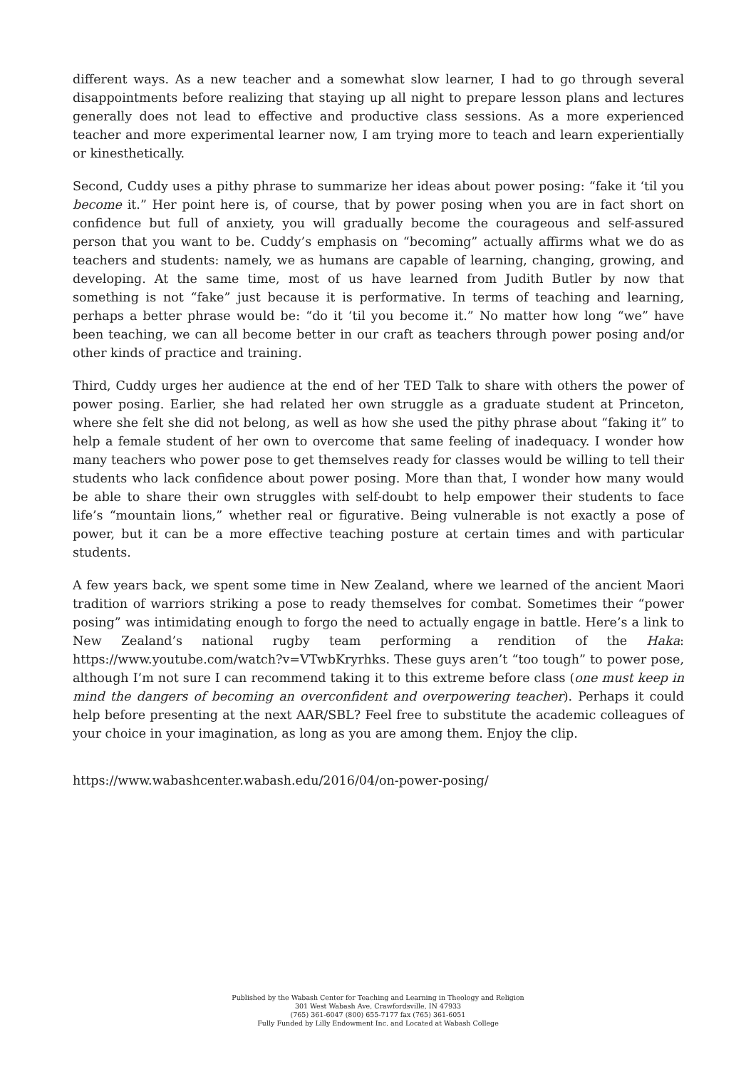different ways. As a new teacher and a somewhat slow learner, I had to go through several disappointments before realizing that staying up all night to prepare lesson plans and lectures generally does not lead to effective and productive class sessions. As a more experienced teacher and more experimental learner now, I am trying more to teach and learn experientially or kinesthetically.
Second, Cuddy uses a pithy phrase to summarize her ideas about power posing: “fake it ‘til you become it.” Her point here is, of course, that by power posing when you are in fact short on confidence but full of anxiety, you will gradually become the courageous and self-assured person that you want to be. Cuddy’s emphasis on “becoming” actually affirms what we do as teachers and students: namely, we as humans are capable of learning, changing, growing, and developing. At the same time, most of us have learned from Judith Butler by now that something is not “fake” just because it is performative. In terms of teaching and learning, perhaps a better phrase would be: “do it ‘til you become it.” No matter how long “we” have been teaching, we can all become better in our craft as teachers through power posing and/or other kinds of practice and training.
Third, Cuddy urges her audience at the end of her TED Talk to share with others the power of power posing. Earlier, she had related her own struggle as a graduate student at Princeton, where she felt she did not belong, as well as how she used the pithy phrase about “faking it” to help a female student of her own to overcome that same feeling of inadequacy. I wonder how many teachers who power pose to get themselves ready for classes would be willing to tell their students who lack confidence about power posing. More than that, I wonder how many would be able to share their own struggles with self-doubt to help empower their students to face life’s “mountain lions,” whether real or figurative. Being vulnerable is not exactly a pose of power, but it can be a more effective teaching posture at certain times and with particular students.
A few years back, we spent some time in New Zealand, where we learned of the ancient Maori tradition of warriors striking a pose to ready themselves for combat. Sometimes their “power posing” was intimidating enough to forgo the need to actually engage in battle. Here’s a link to New Zealand’s national rugby team performing a rendition of the Haka: https://www.youtube.com/watch?v=VTwbKryrhks. These guys aren’t “too tough” to power pose, although I’m not sure I can recommend taking it to this extreme before class (one must keep in mind the dangers of becoming an overconfident and overpowering teacher). Perhaps it could help before presenting at the next AAR/SBL? Feel free to substitute the academic colleagues of your choice in your imagination, as long as you are among them. Enjoy the clip.
https://www.wabashcenter.wabash.edu/2016/04/on-power-posing/
Published by the Wabash Center for Teaching and Learning in Theology and Religion
301 West Wabash Ave, Crawfordsville, IN 47933
(765) 361-6047 (800) 655-7177 fax (765) 361-6051
Fully Funded by Lilly Endowment Inc. and Located at Wabash College